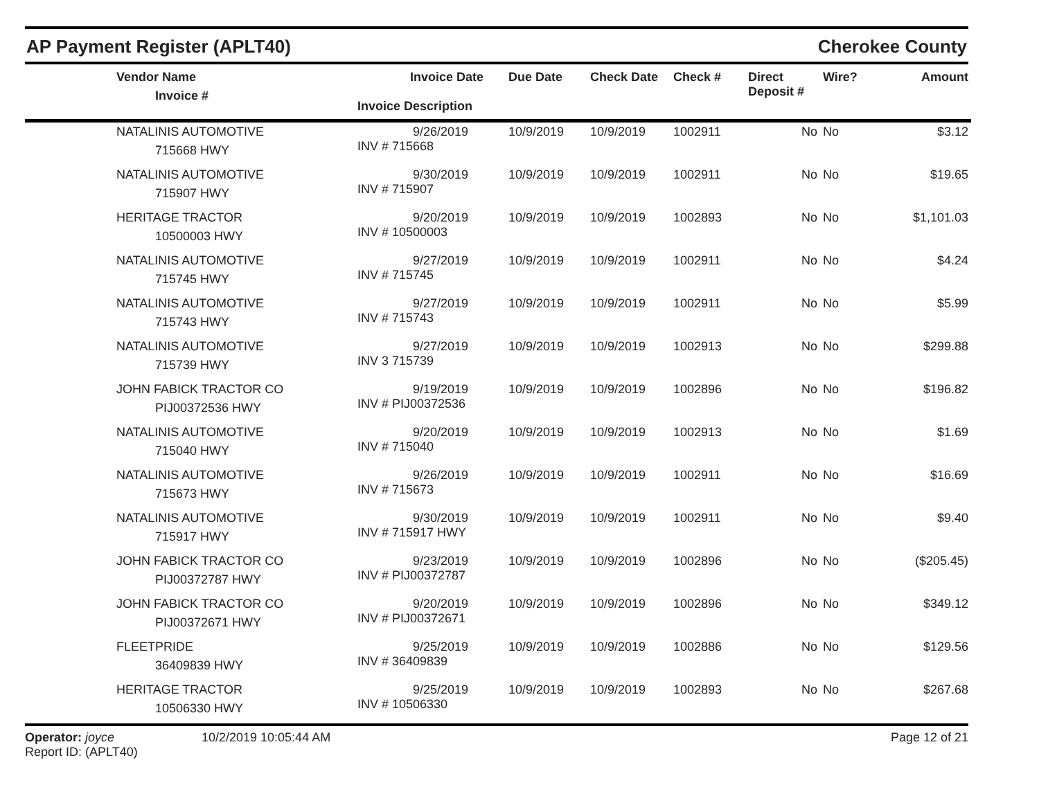AP Payment Register (APLT40)
Cherokee County
| | Vendor Name Invoice # | Invoice Date Invoice Description | Due Date | Check Date | Check # | Direct Deposit # | Wire? | Amount |
| --- | --- | --- | --- | --- | --- | --- | --- | --- |
| | NATALINIS AUTOMOTIVE 715668 HWY | 9/26/2019 INV # 715668 | 10/9/2019 | 10/9/2019 | 1002911 | No | No | $3.12 |
| | NATALINIS AUTOMOTIVE 715907 HWY | 9/30/2019 INV # 715907 | 10/9/2019 | 10/9/2019 | 1002911 | No | No | $19.65 |
| | HERITAGE TRACTOR 10500003 HWY | 9/20/2019 INV # 10500003 | 10/9/2019 | 10/9/2019 | 1002893 | No | No | $1,101.03 |
| | NATALINIS AUTOMOTIVE 715745 HWY | 9/27/2019 INV # 715745 | 10/9/2019 | 10/9/2019 | 1002911 | No | No | $4.24 |
| | NATALINIS AUTOMOTIVE 715743 HWY | 9/27/2019 INV # 715743 | 10/9/2019 | 10/9/2019 | 1002911 | No | No | $5.99 |
| | NATALINIS AUTOMOTIVE 715739 HWY | 9/27/2019 INV 3 715739 | 10/9/2019 | 10/9/2019 | 1002913 | No | No | $299.88 |
| | JOHN FABICK TRACTOR CO PIJ00372536 HWY | 9/19/2019 INV # PIJ00372536 | 10/9/2019 | 10/9/2019 | 1002896 | No | No | $196.82 |
| | NATALINIS AUTOMOTIVE 715040 HWY | 9/20/2019 INV # 715040 | 10/9/2019 | 10/9/2019 | 1002913 | No | No | $1.69 |
| | NATALINIS AUTOMOTIVE 715673 HWY | 9/26/2019 INV # 715673 | 10/9/2019 | 10/9/2019 | 1002911 | No | No | $16.69 |
| | NATALINIS AUTOMOTIVE 715917 HWY | 9/30/2019 INV # 715917 HWY | 10/9/2019 | 10/9/2019 | 1002911 | No | No | $9.40 |
| | JOHN FABICK TRACTOR CO PIJ00372787 HWY | 9/23/2019 INV # PIJ00372787 | 10/9/2019 | 10/9/2019 | 1002896 | No | No | ($205.45) |
| | JOHN FABICK TRACTOR CO PIJ00372671 HWY | 9/20/2019 INV # PIJ00372671 | 10/9/2019 | 10/9/2019 | 1002896 | No | No | $349.12 |
| | FLEETPRIDE 36409839 HWY | 9/25/2019 INV # 36409839 | 10/9/2019 | 10/9/2019 | 1002886 | No | No | $129.56 |
| | HERITAGE TRACTOR 10506330 HWY | 9/25/2019 INV # 10506330 | 10/9/2019 | 10/9/2019 | 1002893 | No | No | $267.68 |
Operator: joyce
Report ID: (APLT40)
10/2/2019 10:05:44 AM Page 12 of 21